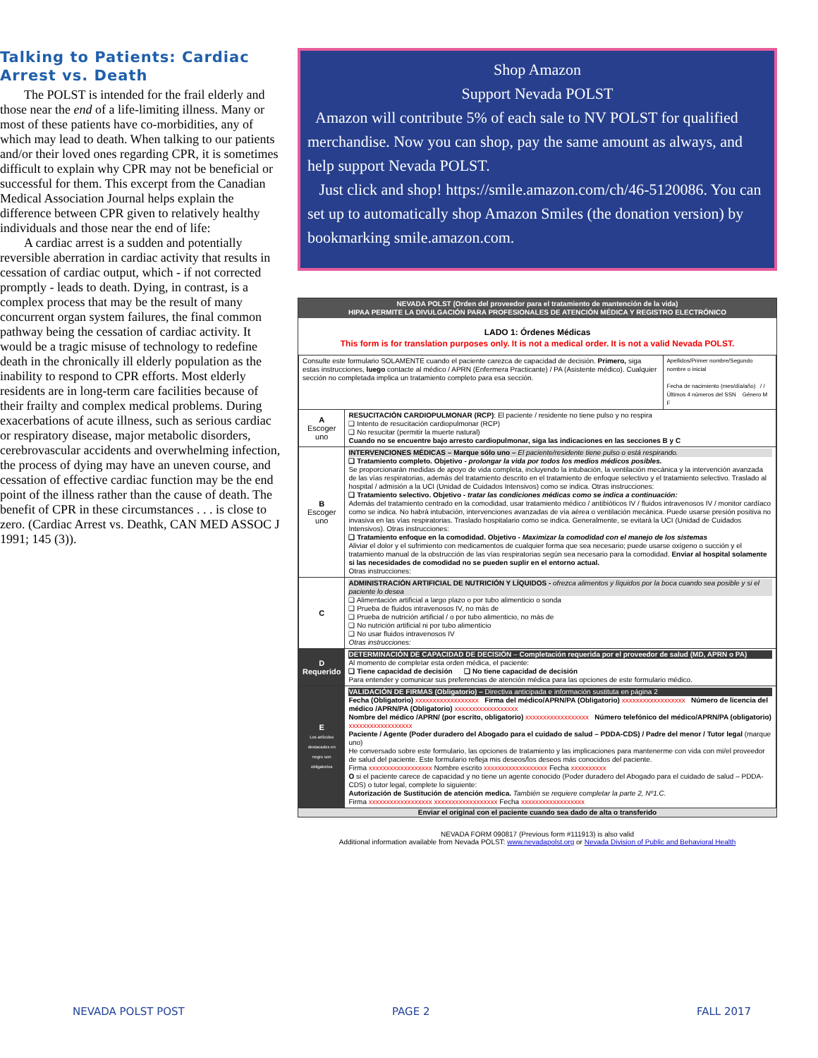Talking to Patients: Cardiac Arrest vs. Death
The POLST is intended for the frail elderly and those near the end of a life-limiting illness. Many or most of these patients have co-morbidities, any of which may lead to death. When talking to our patients and/or their loved ones regarding CPR, it is sometimes difficult to explain why CPR may not be beneficial or successful for them. This excerpt from the Canadian Medical Association Journal helps explain the difference between CPR given to relatively healthy individuals and those near the end of life:
A cardiac arrest is a sudden and potentially reversible aberration in cardiac activity that results in cessation of cardiac output, which - if not corrected promptly - leads to death. Dying, in contrast, is a complex process that may be the result of many concurrent organ system failures, the final common pathway being the cessation of cardiac activity. It would be a tragic misuse of technology to redefine death in the chronically ill elderly population as the inability to respond to CPR efforts. Most elderly residents are in long-term care facilities because of their frailty and complex medical problems. During exacerbations of acute illness, such as serious cardiac or respiratory disease, major metabolic disorders, cerebrovascular accidents and overwhelming infection, the process of dying may have an uneven course, and cessation of effective cardiac function may be the end point of the illness rather than the cause of death. The benefit of CPR in these circumstances . . . is close to zero. (Cardiac Arrest vs. Deathk, CAN MED ASSOC J 1991; 145 (3)).
Shop Amazon
Support Nevada POLST
Amazon will contribute 5% of each sale to NV POLST for qualified merchandise. Now you can shop, pay the same amount as always, and help support Nevada POLST.
Just click and shop! https://smile.amazon.com/ch/46-5120086. You can set up to automatically shop Amazon Smiles (the donation version) by bookmarking smile.amazon.com.
NEVADA POLST (Orden del proveedor para el tratamiento de mantención de la vida)
HIPAA PERMITE LA DIVULGACIÓN PARA PROFESIONALES DE ATENCIÓN MÉDICA Y REGISTRO ELECTRÓNICO
LADO 1: Órdenes Médicas
This form is for translation purposes only. It is not a medical order. It is not a valid Nevada POLST.
| Consulte este formulario SOLAMENTE cuando el paciente carezca de capacidad de decisión. Primero, siga estas instrucciones, luego contacte al médico / APRN (Enfermera Practicante) / PA (Asistente médico). Cualquier sección no completada implica un tratamiento completo para esa sección. | | Apellidos/Primer nombre/Segundo nombre o inicial Fecha de nacimiento (mes/día/año) / / Últimos 4 números del SSN Género M F |
| A Escoger uno | RESUCITACIÓN CARDIOPULMONAR (RCP) : El paciente / residente no tiene pulso y no respira ❑ Intento de resucitación cardiopulmonar (RCP) ❑ No resucitar (permitir la muerte natural) Cuando no se encuentre bajo arresto cardiopulmonar, siga las indicaciones en las secciones B y C | |
| B Escoger uno | INTERVENCIONES MÉDICAS – Marque sólo uno – El paciente/residente tiene pulso o está respirando. ❑ Tratamiento completo. Objetivo - prolongar la vida por todos los medios médicos posibles. Se proporcionarán medidas de apoyo de vida completa, incluyendo la intubación, la ventilación mecánica y la intervención avanzada de las vías respiratorias, además del tratamiento descrito en el tratamiento de enfoque selectivo y el tratamiento selectivo. Traslado al hospital / admisión a la UCI (Unidad de Cuidados Intensivos) como se indica. Otras instrucciones: ❑ Tratamiento selectivo. Objetivo - tratar las condiciones médicas como se indica a continuación: Además del tratamiento centrado en la comodidad, usar tratamiento médico / antibióticos IV / fluidos intravenosos IV / monitor cardíaco como se indica. No habrá intubación, intervenciones avanzadas de vía aérea o ventilación mecánica. Puede usarse presión positiva no invasiva en las vías respiratorias. Traslado hospitalario como se indica. Generalmente, se evitará la UCI (Unidad de Cuidados Intensivos). Otras instrucciones: ❑ Tratamiento enfoque en la comodidad. Objetivo - Maximizar la comodidad con el manejo de los sistemas Aliviar el dolor y el sufrimiento con medicamentos de cualquier forma que sea necesario; puede usarse oxígeno o succión y el tratamiento manual de la obstrucción de las vías respiratorias según sea necesario para la comodidad. Enviar al hospital solamente si las necesidades de comodidad no se pueden suplir en el entorno actual. Otras instrucciones: | |
| C | ADMINISTRACIÓN ARTIFICIAL DE NUTRICIÓN Y LÍQUIDOS - ofrezca alimentos y líquidos por la boca cuando sea posible y si el paciente lo desea ❑ Alimentación artificial a largo plazo o por tubo alimenticio o sonda ❑ Prueba de fluidos intravenosos IV, no más de ❑ Prueba de nutrición artificial / o por tubo alimenticio, no más de ❑ No nutrición artificial ni por tubo alimenticio ❑ No usar fluidos intravenosos IV Otras instrucciones: | |
| D Requerido | DETERMINACIÓN DE CAPACIDAD DE DECISIÓN – Completación requerida por el proveedor de salud (MD, APRN o PA) Al momento de completar esta orden médica, el paciente: ❑ Tiene capacidad de decisión ❑ No tiene capacidad de decisión Para entender y comunicar sus preferencias de atención médica para las opciones de este formulario médico. | |
| E Los artículos destacados en negro son obligatorios | VALIDACIÓN DE FIRMAS (Obligatorio) – Directiva anticipada e información sustituta en página 2 Fecha (Obligatorio) xxxxxxxxxxxxxxxxxx Firma del médico/APRN/PA (Obligatorio) xxxxxxxxxxxxxxxxxx Número de licencia del médico /APRN/PA (Obligatorio) xxxxxxxxxxxxxxxxxx Nombre del médico /APRN/ (por escrito, obligatorio) xxxxxxxxxxxxxxxxxx Número telefónico del médico/APRN/PA (obligatorio) xxxxxxxxxxxxxxxxxx Paciente / Agente (Poder duradero del Abogado para el cuidado de salud – PDDA-CDS) / Padre del menor / Tutor legal (marque uno) He conversado sobre este formulario, las opciones de tratamiento y las implicaciones para mantenerme con vida con mi/el proveedor de salud del paciente. Este formulario refleja mis deseos/los deseos más conocidos del paciente. Firma xxxxxxxxxxxxxxxxxx Nombre escrito xxxxxxxxxxxxxxxxxx Fecha xxxxxxxxxx O si el paciente carece de capacidad y no tiene un agente conocido (Poder duradero del Abogado para el cuidado de salud – PDDA-CDS) o tutor legal, complete lo siguiente: Autorización de Sustitución de atención medica. También se requiere completar la parte 2, Nº1.C. Firma xxxxxxxxxxxxxxxxxx xxxxxxxxxxxxxxxxxx Fecha xxxxxxxxxxxxxxxxxx | |
Enviar el original con el paciente cuando sea dado de alta o transferido
NEVADA FORM 090817 (Previous form #111913) is also valid
Additional information available from Nevada POLST: www.nevadapolst.org or Nevada Division of Public and Behavioral Health
NEVADA POLST POST PAGE 2 FALL 2017